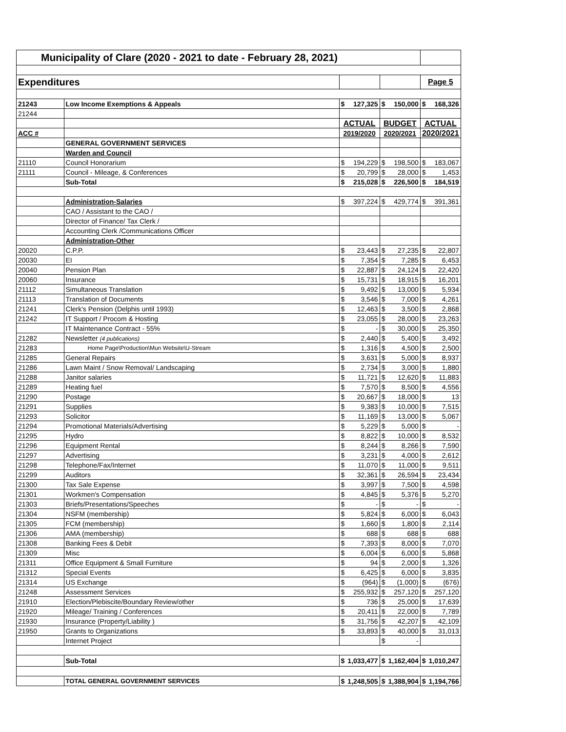| Municipality of Clare (2020 - 2021 to date - February 28, 2021) | | | | | | | |
| Expenditures | | | | | | Page 5 | |
| 21243 | Low Income Exemptions & Appeals | $ | 127,325 | $ | 150,000 | $ | 168,326 |
| 21244 | | | | | | | |
| | | ACTUAL | | BUDGET | | ACTUAL | |
| ACC # | | 2019/2020 | | 2020/2021 | | 2020/2021 | |
| | GENERAL GOVERNMENT SERVICES | | | | | | |
| | Warden and Council | | | | | | |
| 21110 | Council Honorarium | $ | 194,229 | $ | 198,500 | $ | 183,067 |
| 21111 | Council - Mileage, & Conferences | $ | 20,799 | $ | 28,000 | $ | 1,453 |
| | Sub-Total | $ | 215,028 | $ | 226,500 | $ | 184,519 |
| | Administration-Salaries | $ | 397,224 | $ | 429,774 | $ | 391,361 |
| | CAO / Assistant to the CAO / | | | | | | |
| | Director of Finance/ Tax Clerk / | | | | | | |
| | Accounting Clerk /Communications Officer | | | | | | |
| | Administration-Other | | | | | | |
| 20020 | C.P.P. | $ | 23,443 | $ | 27,235 | $ | 22,807 |
| 20030 | EI | $ | 7,354 | $ | 7,285 | $ | 6,453 |
| 20040 | Pension Plan | $ | 22,887 | $ | 24,124 | $ | 22,420 |
| 20060 | Insurance | $ | 15,731 | $ | 18,915 | $ | 16,201 |
| 21112 | Simultaneous Translation | $ | 9,492 | $ | 13,000 | $ | 5,934 |
| 21113 | Translation of Documents | $ | 3,546 | $ | 7,000 | $ | 4,261 |
| 21241 | Clerk's Pension (Delphis until 1993) | $ | 12,463 | $ | 3,500 | $ | 2,868 |
| 21242 | IT Support / Procom & Hosting | $ | 23,055 | $ | 28,000 | $ | 23,263 |
| | IT Maintenance Contract - 55% | $ | - | $ | 30,000 | $ | 25,350 |
| 21282 | Newsletter (4 publications) | $ | 2,440 | $ | 5,400 | $ | 3,492 |
| 21283 | Home Page\Production\Mun Website\U-Stream | $ | 1,316 | $ | 4,500 | $ | 2,500 |
| 21285 | General Repairs | $ | 3,631 | $ | 5,000 | $ | 8,937 |
| 21286 | Lawn Maint / Snow Removal/ Landscaping | $ | 2,734 | $ | 3,000 | $ | 1,880 |
| 21288 | Janitor salaries | $ | 11,721 | $ | 12,620 | $ | 11,883 |
| 21289 | Heating fuel | $ | 7,570 | $ | 8,500 | $ | 4,556 |
| 21290 | Postage | $ | 20,667 | $ | 18,000 | $ | 13 |
| 21291 | Supplies | $ | 9,383 | $ | 10,000 | $ | 7,515 |
| 21293 | Solicitor | $ | 11,169 | $ | 13,000 | $ | 5,067 |
| 21294 | Promotional Materials/Advertising | $ | 5,229 | $ | 5,000 | $ | - |
| 21295 | Hydro | $ | 8,822 | $ | 10,000 | $ | 8,532 |
| 21296 | Equipment Rental | $ | 8,244 | $ | 8,266 | $ | 7,590 |
| 21297 | Advertising | $ | 3,231 | $ | 4,000 | $ | 2,612 |
| 21298 | Telephone/Fax/Internet | $ | 11,070 | $ | 11,000 | $ | 9,511 |
| 21299 | Auditors | $ | 32,361 | $ | 26,594 | $ | 23,434 |
| 21300 | Tax Sale Expense | $ | 3,997 | $ | 7,500 | $ | 4,598 |
| 21301 | Workmen's Compensation | $ | 4,845 | $ | 5,376 | $ | 5,270 |
| 21303 | Briefs/Presentations/Speeches | $ | - | $ | - | $ | - |
| 21304 | NSFM (membership) | $ | 5,824 | $ | 6,000 | $ | 6,043 |
| 21305 | FCM (membership) | $ | 1,660 | $ | 1,800 | $ | 2,114 |
| 21306 | AMA (membership) | $ | 688 | $ | 688 | $ | 688 |
| 21308 | Banking Fees & Debit | $ | 7,393 | $ | 8,000 | $ | 7,070 |
| 21309 | Misc | $ | 6,004 | $ | 6,000 | $ | 5,868 |
| 21311 | Office Equipment & Small Furniture | $ | 94 | $ | 2,000 | $ | 1,326 |
| 21312 | Special Events | $ | 6,425 | $ | 6,000 | $ | 3,835 |
| 21314 | US Exchange | $ | (964) | $ | (1,000) | $ | (676) |
| 21248 | Assessment Services | $ | 255,932 | $ | 257,120 | $ | 257,120 |
| 21910 | Election/Plebiscite/Boundary Review/other | $ | 736 | $ | 25,000 | $ | 17,639 |
| 21920 | Mileage/ Training / Conferences | $ | 20,411 | $ | 22,000 | $ | 7,789 |
| 21930 | Insurance (Property/Liability ) | $ | 31,756 | $ | 42,207 | $ | 42,109 |
| 21950 | Grants to Organizations | $ | 33,893 | $ | 40,000 | $ | 31,013 |
| | Internet Project | | | $ | - | | |
| | Sub-Total | $ | 1,033,477 | $ | 1,162,404 | $ | 1,010,247 |
| | TOTAL GENERAL GOVERNMENT SERVICES | $ | 1,248,505 | $ | 1,388,904 | $ | 1,194,766 |